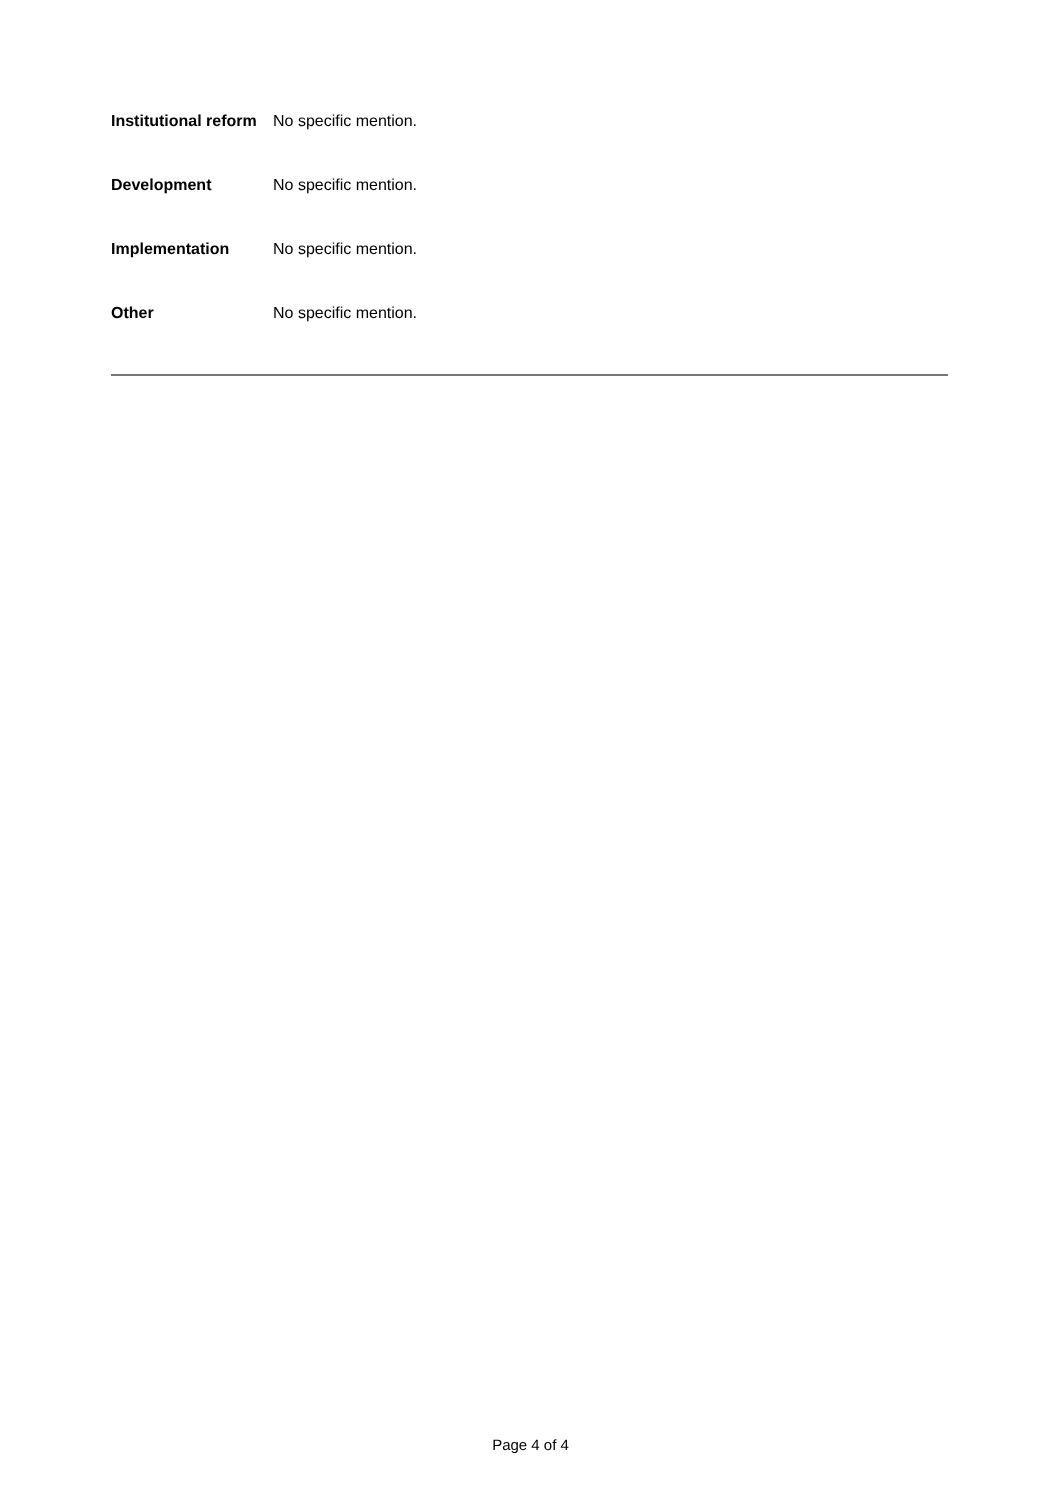| Institutional reform | No specific mention. |
| Development | No specific mention. |
| Implementation | No specific mention. |
| Other | No specific mention. |
Page 4 of 4